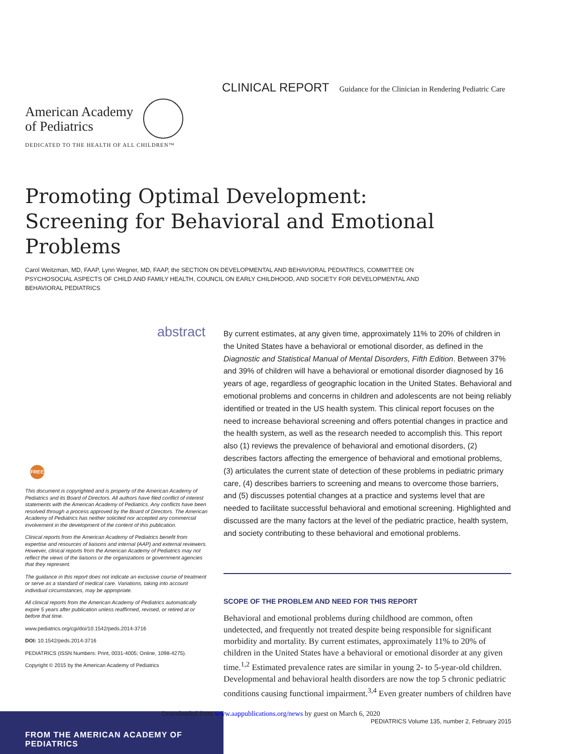CLINICAL REPORT Guidance for the Clinician in Rendering Pediatric Care
American Academy
of Pediatrics
DEDICATED TO THE HEALTH OF ALL CHILDREN™
Promoting Optimal Development: Screening for Behavioral and Emotional Problems
Carol Weitzman, MD, FAAP, Lynn Wegner, MD, FAAP, the SECTION ON DEVELOPMENTAL AND BEHAVIORAL PEDIATRICS, COMMITTEE ON PSYCHOSOCIAL ASPECTS OF CHILD AND FAMILY HEALTH, COUNCIL ON EARLY CHILDHOOD, AND SOCIETY FOR DEVELOPMENTAL AND BEHAVIORAL PEDIATRICS
abstract
By current estimates, at any given time, approximately 11% to 20% of children in the United States have a behavioral or emotional disorder, as defined in the Diagnostic and Statistical Manual of Mental Disorders, Fifth Edition. Between 37% and 39% of children will have a behavioral or emotional disorder diagnosed by 16 years of age, regardless of geographic location in the United States. Behavioral and emotional problems and concerns in children and adolescents are not being reliably identified or treated in the US health system. This clinical report focuses on the need to increase behavioral screening and offers potential changes in practice and the health system, as well as the research needed to accomplish this. This report also (1) reviews the prevalence of behavioral and emotional disorders, (2) describes factors affecting the emergence of behavioral and emotional problems, (3) articulates the current state of detection of these problems in pediatric primary care, (4) describes barriers to screening and means to overcome those barriers, and (5) discusses potential changes at a practice and systems level that are needed to facilitate successful behavioral and emotional screening. Highlighted and discussed are the many factors at the level of the pediatric practice, health system, and society contributing to these behavioral and emotional problems.
FREE
This document is copyrighted and is property of the American Academy of Pediatrics and its Board of Directors. All authors have filed conflict of interest statements with the American Academy of Pediatrics. Any conflicts have been resolved through a process approved by the Board of Directors. The American Academy of Pediatrics has neither solicited nor accepted any commercial involvement in the development of the content of this publication.
Clinical reports from the American Academy of Pediatrics benefit from expertise and resources of liaisons and internal (AAP) and external reviewers. However, clinical reports from the American Academy of Pediatrics may not reflect the views of the liaisons or the organizations or government agencies that they represent.
The guidance in this report does not indicate an exclusive course of treatment or serve as a standard of medical care. Variations, taking into account individual circumstances, may be appropriate.
All clinical reports from the American Academy of Pediatrics automatically expire 5 years after publication unless reaffirmed, revised, or retired at or before that time.
www.pediatrics.org/cgi/doi/10.1542/peds.2014-3716
DOI: 10.1542/peds.2014-3716
PEDIATRICS (ISSN Numbers: Print, 0031-4005; Online, 1098-4275).
Copyright © 2015 by the American Academy of Pediatrics
SCOPE OF THE PROBLEM AND NEED FOR THIS REPORT
Behavioral and emotional problems during childhood are common, often undetected, and frequently not treated despite being responsible for significant morbidity and mortality. By current estimates, approximately 11% to 20% of children in the United States have a behavioral or emotional disorder at any given time.<sup>1,2</sup> Estimated prevalence rates are similar in young 2- to 5-year-old children. Developmental and behavioral health disorders are now the top 5 chronic pediatric conditions causing functional impairment.<sup>3,4</sup> Even greater numbers of children have
FROM THE AMERICAN ACADEMY OF PEDIATRICS
Downloaded from www.aappublications.org/news by guest on March 6, 2020
PEDIATRICS Volume 135, number 2, February 2015